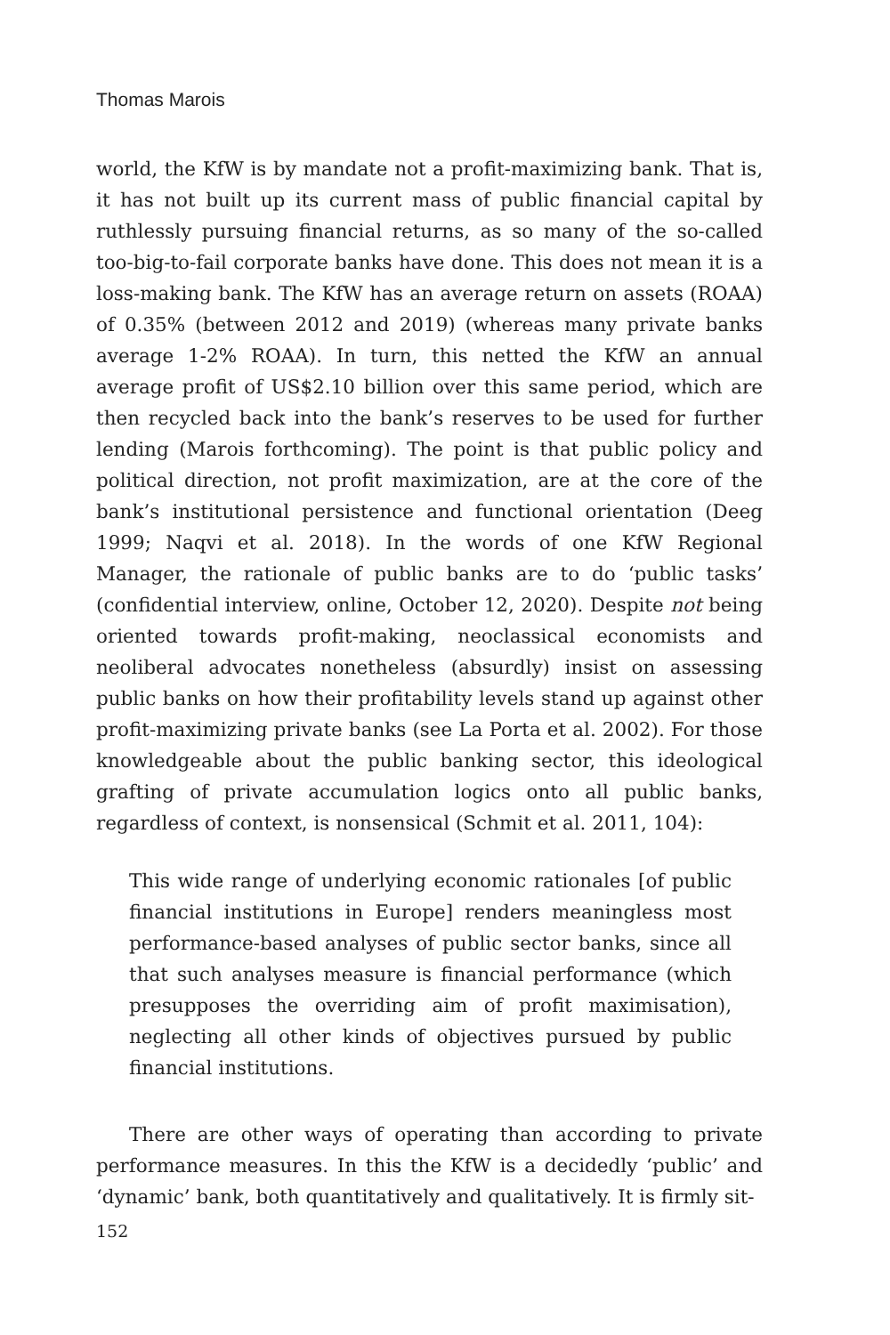Thomas Marois
world, the KfW is by mandate not a profit-maximizing bank. That is, it has not built up its current mass of public financial capital by ruthlessly pursuing financial returns, as so many of the so-called too-big-to-fail corporate banks have done. This does not mean it is a loss-making bank. The KfW has an average return on assets (ROAA) of 0.35% (between 2012 and 2019) (whereas many private banks average 1-2% ROAA). In turn, this netted the KfW an annual average profit of US$2.10 billion over this same period, which are then recycled back into the bank’s reserves to be used for further lending (Marois forthcoming). The point is that public policy and political direction, not profit maximization, are at the core of the bank’s institutional persistence and functional orientation (Deeg 1999; Naqvi et al. 2018). In the words of one KfW Regional Manager, the rationale of public banks are to do ‘public tasks’ (confidential interview, online, October 12, 2020). Despite not being oriented towards profit-making, neoclassical economists and neoliberal advocates nonetheless (absurdly) insist on assessing public banks on how their profitability levels stand up against other profit-maximizing private banks (see La Porta et al. 2002). For those knowledgeable about the public banking sector, this ideological grafting of private accumulation logics onto all public banks, regardless of context, is nonsensical (Schmit et al. 2011, 104):
This wide range of underlying economic rationales [of public financial institutions in Europe] renders meaningless most performance-based analyses of public sector banks, since all that such analyses measure is financial performance (which presupposes the overriding aim of profit maximisation), neglecting all other kinds of objectives pursued by public financial institutions.
There are other ways of operating than according to private performance measures. In this the KfW is a decidedly ‘public’ and ‘dynamic’ bank, both quantitatively and qualitatively. It is firmly sit-
152